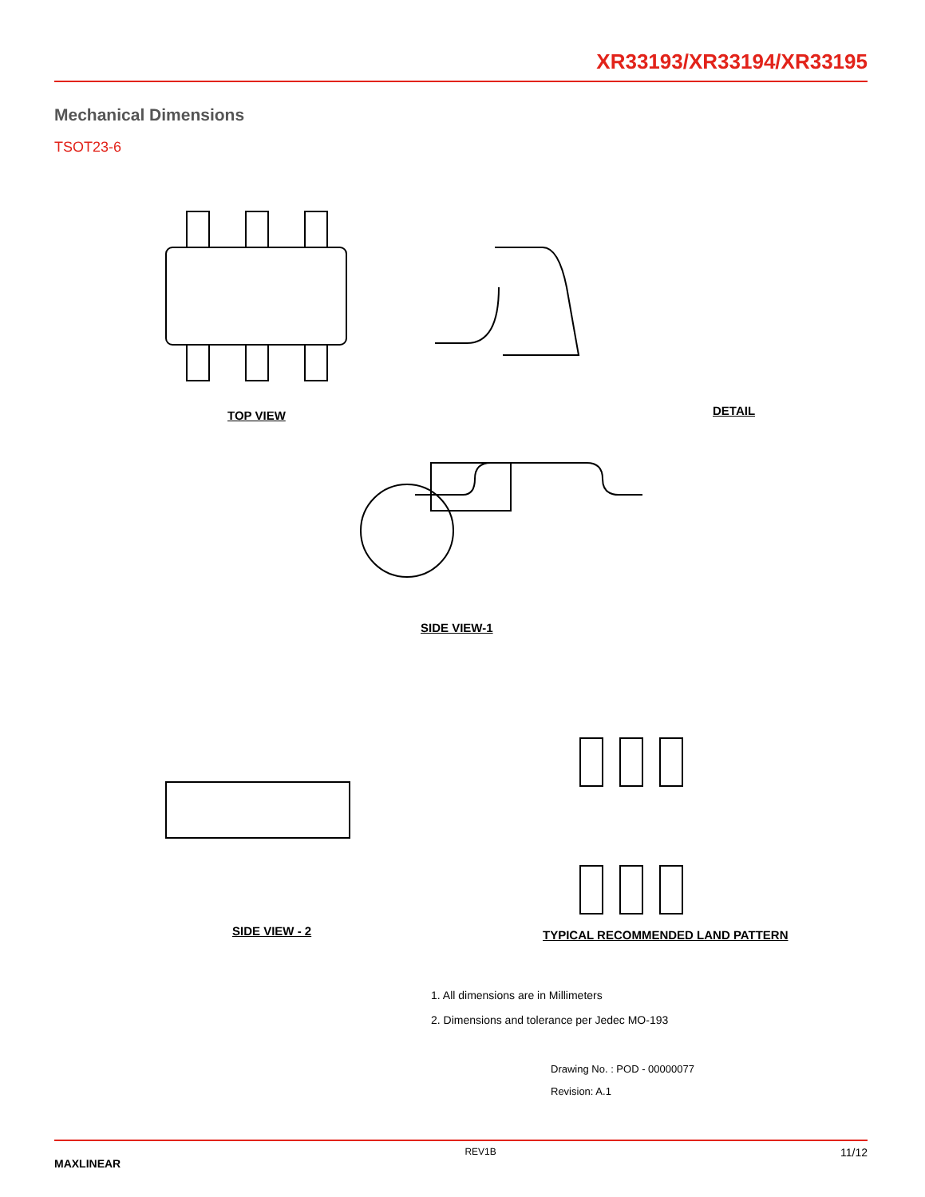XR33193/XR33194/XR33195
Mechanical Dimensions
TSOT23-6
TOP VIEW DETAIL
SIDE VIEW-1
SIDE VIEW - 2
TYPICAL RECOMMENDED LAND PATTERN
1. All dimensions are in Millimeters
2. Dimensions and tolerance per Jedec MO-193
Drawing No. : POD - 00000077
Revision: A.1
MAXLINEAR 11/12
REV1B